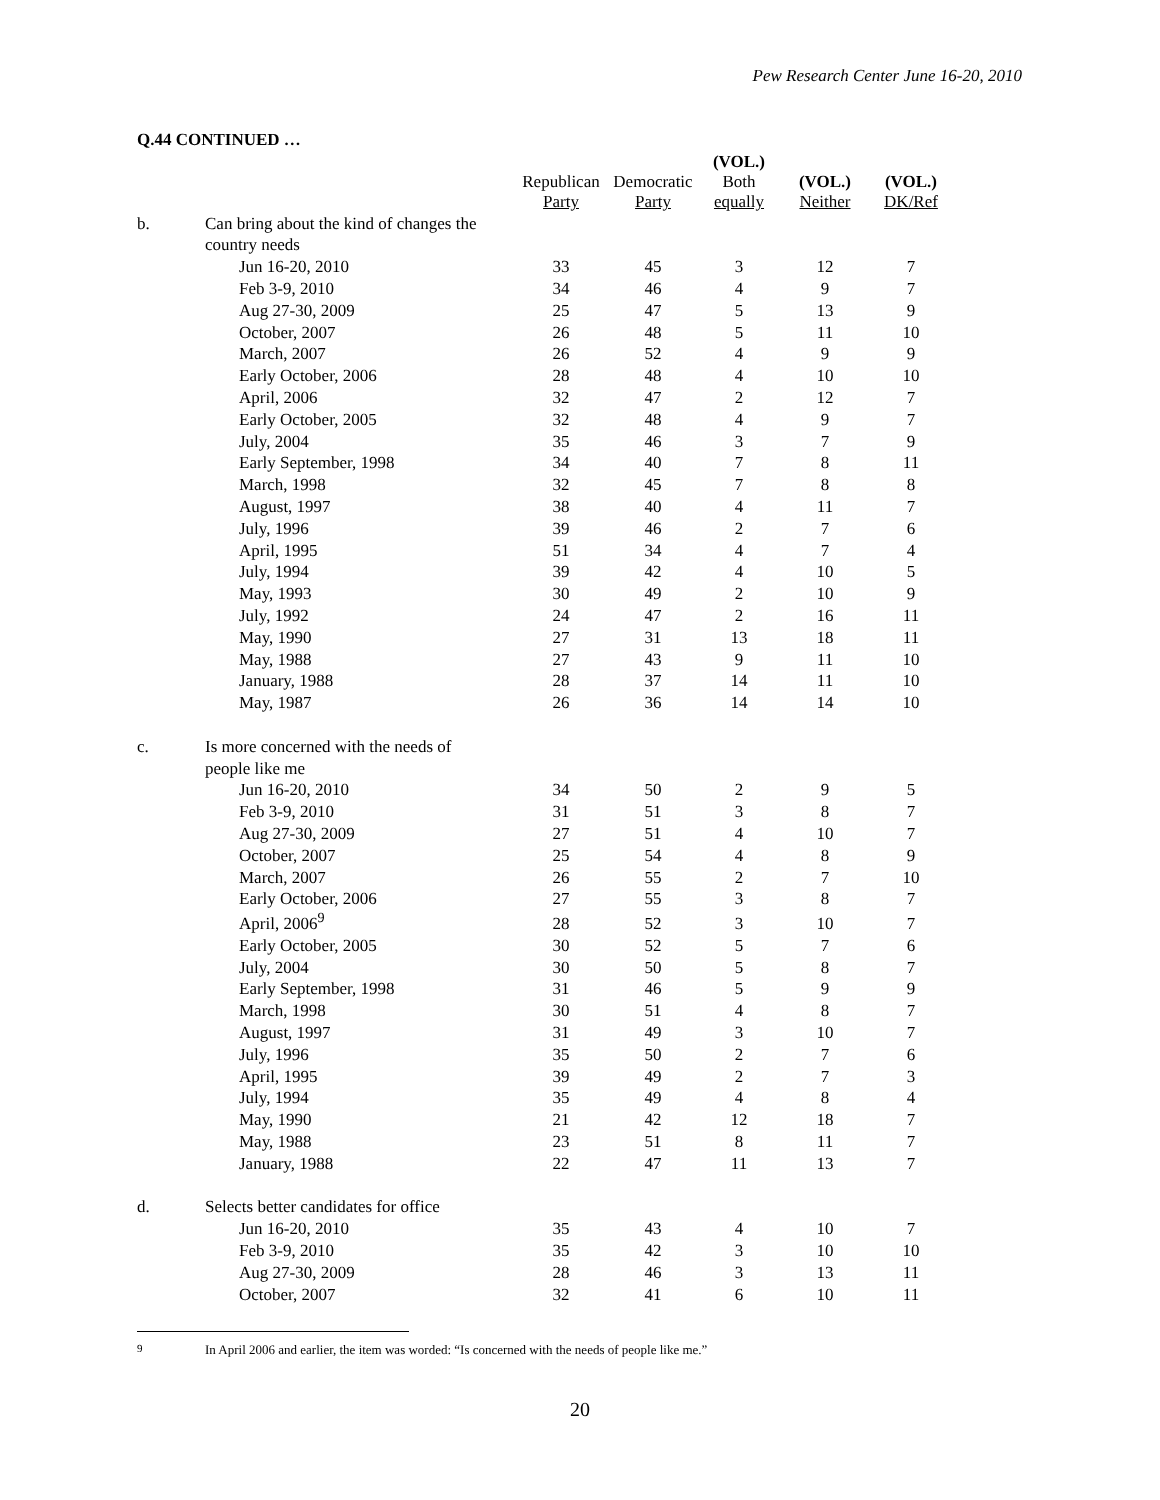Pew Research Center June 16-20, 2010
Q.44 CONTINUED …
| | | | | (VOL.) | | |
| --- | --- | --- | --- | --- | --- | --- |
| | | Republican Party | Democratic Party | Both equally | (VOL.) Neither | (VOL.) DK/Ref |
| b. | Can bring about the kind of changes the | | | | | |
| | country needs | | | | | |
| | Jun 16-20, 2010 | 33 | 45 | 3 | 12 | 7 |
| | Feb 3-9, 2010 | 34 | 46 | 4 | 9 | 7 |
| | Aug 27-30, 2009 | 25 | 47 | 5 | 13 | 9 |
| | October, 2007 | 26 | 48 | 5 | 11 | 10 |
| | March, 2007 | 26 | 52 | 4 | 9 | 9 |
| | Early October, 2006 | 28 | 48 | 4 | 10 | 10 |
| | April, 2006 | 32 | 47 | 2 | 12 | 7 |
| | Early October, 2005 | 32 | 48 | 4 | 9 | 7 |
| | July, 2004 | 35 | 46 | 3 | 7 | 9 |
| | Early September, 1998 | 34 | 40 | 7 | 8 | 11 |
| | March, 1998 | 32 | 45 | 7 | 8 | 8 |
| | August, 1997 | 38 | 40 | 4 | 11 | 7 |
| | July, 1996 | 39 | 46 | 2 | 7 | 6 |
| | April, 1995 | 51 | 34 | 4 | 7 | 4 |
| | July, 1994 | 39 | 42 | 4 | 10 | 5 |
| | May, 1993 | 30 | 49 | 2 | 10 | 9 |
| | July, 1992 | 24 | 47 | 2 | 16 | 11 |
| | May, 1990 | 27 | 31 | 13 | 18 | 11 |
| | May, 1988 | 27 | 43 | 9 | 11 | 10 |
| | January, 1988 | 28 | 37 | 14 | 11 | 10 |
| | May, 1987 | 26 | 36 | 14 | 14 | 10 |
| c. | Is more concerned with the needs of | | | | | |
| | people like me | | | | | |
| | Jun 16-20, 2010 | 34 | 50 | 2 | 9 | 5 |
| | Feb 3-9, 2010 | 31 | 51 | 3 | 8 | 7 |
| | Aug 27-30, 2009 | 27 | 51 | 4 | 10 | 7 |
| | October, 2007 | 25 | 54 | 4 | 8 | 9 |
| | March, 2007 | 26 | 55 | 2 | 7 | 10 |
| | Early October, 2006 | 27 | 55 | 3 | 8 | 7 |
| | April, 2006<sup>9</sup> | 28 | 52 | 3 | 10 | 7 |
| | Early October, 2005 | 30 | 52 | 5 | 7 | 6 |
| | July, 2004 | 30 | 50 | 5 | 8 | 7 |
| | Early September, 1998 | 31 | 46 | 5 | 9 | 9 |
| | March, 1998 | 30 | 51 | 4 | 8 | 7 |
| | August, 1997 | 31 | 49 | 3 | 10 | 7 |
| | July, 1996 | 35 | 50 | 2 | 7 | 6 |
| | April, 1995 | 39 | 49 | 2 | 7 | 3 |
| | July, 1994 | 35 | 49 | 4 | 8 | 4 |
| | May, 1990 | 21 | 42 | 12 | 18 | 7 |
| | May, 1988 | 23 | 51 | 8 | 11 | 7 |
| | January, 1988 | 22 | 47 | 11 | 13 | 7 |
| d. | Selects better candidates for office | | | | | |
| | Jun 16-20, 2010 | 35 | 43 | 4 | 10 | 7 |
| | Feb 3-9, 2010 | 35 | 42 | 3 | 10 | 10 |
| | Aug 27-30, 2009 | 28 | 46 | 3 | 13 | 11 |
| | October, 2007 | 32 | 41 | 6 | 10 | 11 |
9 In April 2006 and earlier, the item was worded: “Is concerned with the needs of people like me.”
20